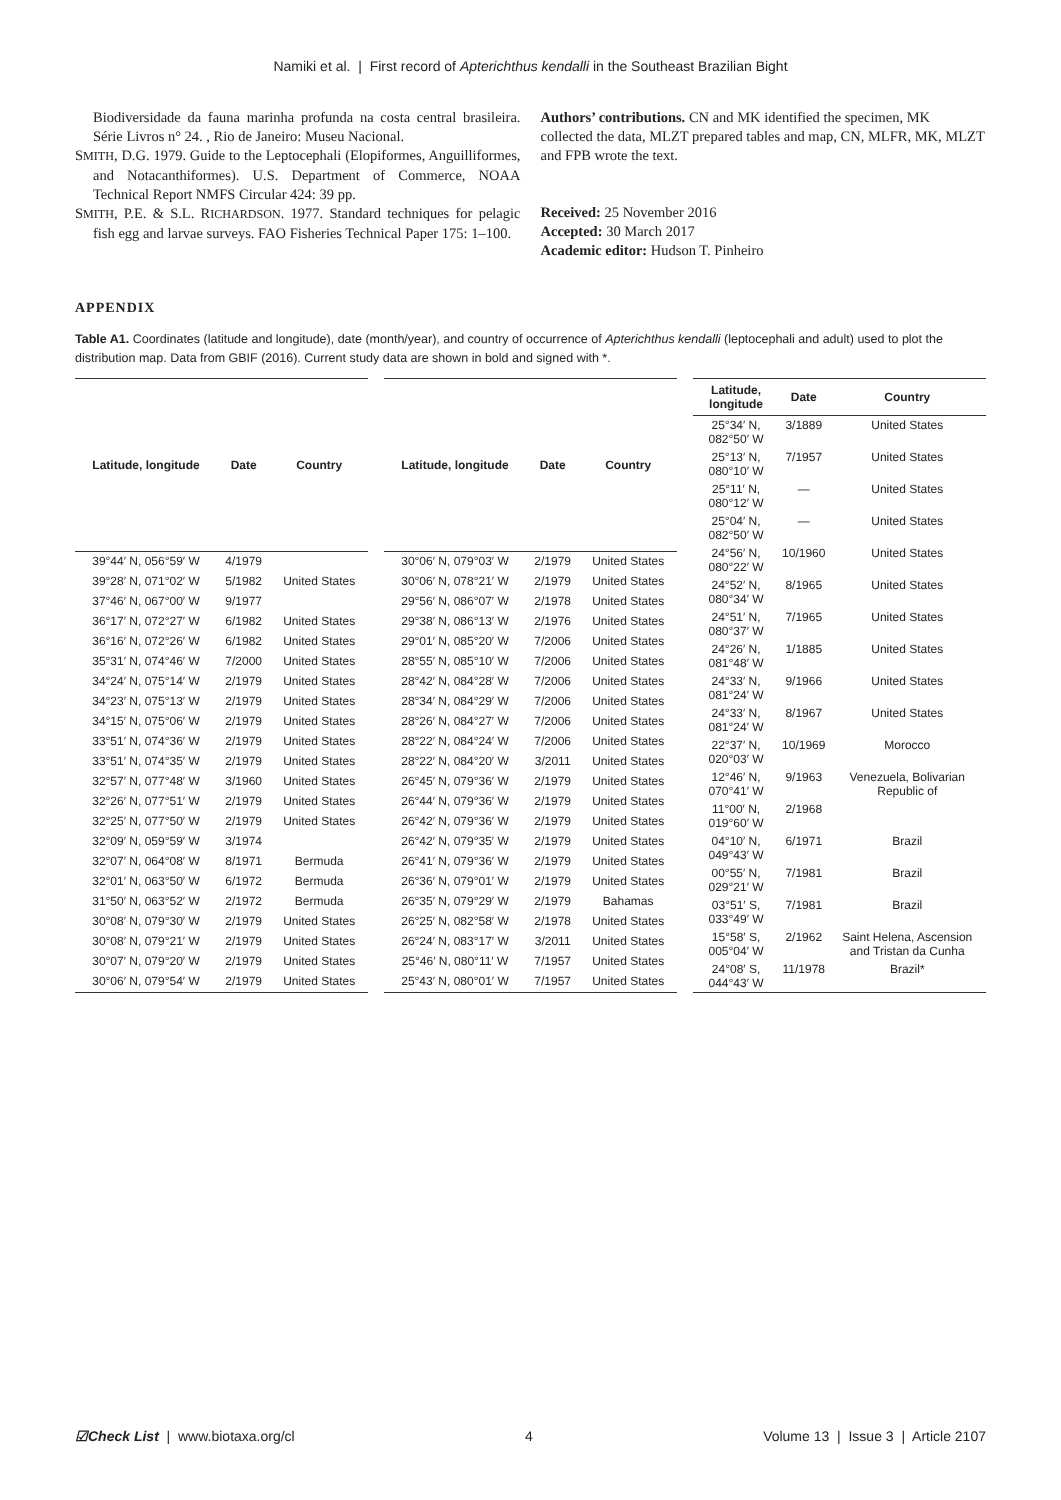Namiki et al. | First record of Apterichthus kendalli in the Southeast Brazilian Bight
Biodiversidade da fauna marinha profunda na costa central brasileira. Série Livros n° 24. , Rio de Janeiro: Museu Nacional.
SMITH, D.G. 1979. Guide to the Leptocephali (Elopiformes, Anguilliformes, and Notacanthiformes). U.S. Department of Commerce, NOAA Technical Report NMFS Circular 424: 39 pp.
SMITH, P.E. & S.L. RICHARDSON. 1977. Standard techniques for pelagic fish egg and larvae surveys. FAO Fisheries Technical Paper 175: 1–100.
Authors’ contributions. CN and MK identified the specimen, MK collected the data, MLZT prepared tables and map, CN, MLFR, MK, MLZT and FPB wrote the text.
Received: 25 November 2016
Accepted: 30 March 2017
Academic editor: Hudson T. Pinheiro
APPENDIX
Table A1. Coordinates (latitude and longitude), date (month/year), and country of occurrence of Apterichthus kendalli (leptocephali and adult) used to plot the distribution map. Data from GBIF (2016). Current study data are shown in bold and signed with *.
| Latitude, longitude | Date | Country |
| --- | --- | --- |
| 39°44′ N, 056°59′ W | 4/1979 | |
| 39°28′ N, 071°02′ W | 5/1982 | United States |
| 37°46′ N, 067°00′ W | 9/1977 | |
| 36°17′ N, 072°27′ W | 6/1982 | United States |
| 36°16′ N, 072°26′ W | 6/1982 | United States |
| 35°31′ N, 074°46′ W | 7/2000 | United States |
| 34°24′ N, 075°14′ W | 2/1979 | United States |
| 34°23′ N, 075°13′ W | 2/1979 | United States |
| 34°15′ N, 075°06′ W | 2/1979 | United States |
| 33°51′ N, 074°36′ W | 2/1979 | United States |
| 33°51′ N, 074°35′ W | 2/1979 | United States |
| 32°57′ N, 077°48′ W | 3/1960 | United States |
| 32°26′ N, 077°51′ W | 2/1979 | United States |
| 32°25′ N, 077°50′ W | 2/1979 | United States |
| 32°09′ N, 059°59′ W | 3/1974 | |
| 32°07′ N, 064°08′ W | 8/1971 | Bermuda |
| 32°01′ N, 063°50′ W | 6/1972 | Bermuda |
| 31°50′ N, 063°52′ W | 2/1972 | Bermuda |
| 30°08′ N, 079°30′ W | 2/1979 | United States |
| 30°08′ N, 079°21′ W | 2/1979 | United States |
| 30°07′ N, 079°20′ W | 2/1979 | United States |
| 30°06′ N, 079°54′ W | 2/1979 | United States |
| Latitude, longitude | Date | Country |
| --- | --- | --- |
| 30°06′ N, 079°03′ W | 2/1979 | United States |
| 30°06′ N, 078°21′ W | 2/1979 | United States |
| 29°56′ N, 086°07′ W | 2/1978 | United States |
| 29°38′ N, 086°13′ W | 2/1976 | United States |
| 29°01′ N, 085°20′ W | 7/2006 | United States |
| 28°55′ N, 085°10′ W | 7/2006 | United States |
| 28°42′ N, 084°28′ W | 7/2006 | United States |
| 28°34′ N, 084°29′ W | 7/2006 | United States |
| 28°26′ N, 084°27′ W | 7/2006 | United States |
| 28°22′ N, 084°24′ W | 7/2006 | United States |
| 28°22′ N, 084°20′ W | 3/2011 | United States |
| 26°45′ N, 079°36′ W | 2/1979 | United States |
| 26°44′ N, 079°36′ W | 2/1979 | United States |
| 26°42′ N, 079°36′ W | 2/1979 | United States |
| 26°42′ N, 079°35′ W | 2/1979 | United States |
| 26°41′ N, 079°36′ W | 2/1979 | United States |
| 26°36′ N, 079°01′ W | 2/1979 | United States |
| 26°35′ N, 079°29′ W | 2/1979 | Bahamas |
| 26°25′ N, 082°58′ W | 2/1978 | United States |
| 26°24′ N, 083°17′ W | 3/2011 | United States |
| 25°46′ N, 080°11′ W | 7/1957 | United States |
| 25°43′ N, 080°01′ W | 7/1957 | United States |
| Latitude, longitude | Date | Country |
| --- | --- | --- |
| 25°34′ N, 082°50′ W | 3/1889 | United States |
| 25°13′ N, 080°10′ W | 7/1957 | United States |
| 25°11′ N, 080°12′ W | — | United States |
| 25°04′ N, 082°50′ W | — | United States |
| 24°56′ N, 080°22′ W | 10/1960 | United States |
| 24°52′ N, 080°34′ W | 8/1965 | United States |
| 24°51′ N, 080°37′ W | 7/1965 | United States |
| 24°26′ N, 081°48′ W | 1/1885 | United States |
| 24°33′ N, 081°24′ W | 9/1966 | United States |
| 24°33′ N, 081°24′ W | 8/1967 | United States |
| 22°37′ N, 020°03′ W | 10/1969 | Morocco |
| 12°46′ N, 070°41′ W | 9/1963 | Venezuela, Bolivarian Republic of |
| 11°00′ N, 019°60′ W | 2/1968 | |
| 04°10′ N, 049°43′ W | 6/1971 | Brazil |
| 00°55′ N, 029°21′ W | 7/1981 | Brazil |
| 03°51′ S, 033°49′ W | 7/1981 | Brazil |
| 15°58′ S, 005°04′ W | 2/1962 | Saint Helena, Ascension and Tristan da Cunha |
| 24°08′ S, 044°43′ W | 11/1978 | Brazil* |
☑Check List | www.biotaxa.org/cl 4 Volume 13 | Issue 3 | Article 2107